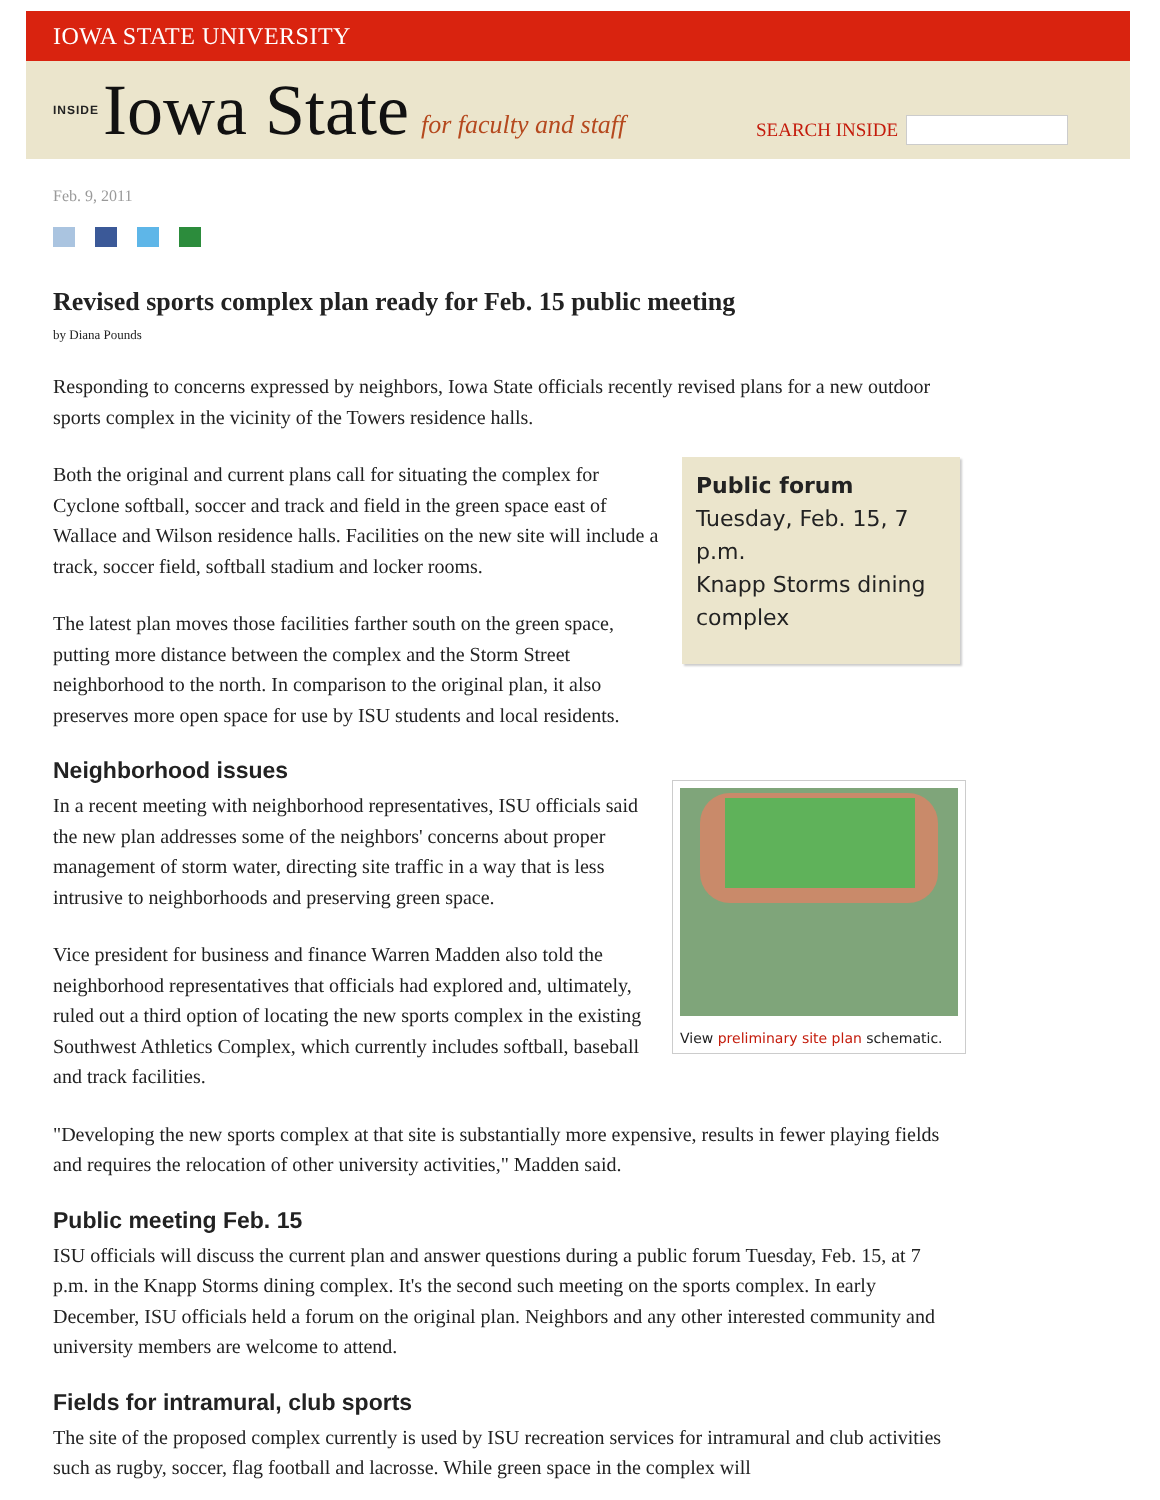IOWA STATE UNIVERSITY
INSIDE Iowa State for faculty and staff
SEARCH INSIDE
Feb. 9, 2011
Revised sports complex plan ready for Feb. 15 public meeting
by Diana Pounds
Responding to concerns expressed by neighbors, Iowa State officials recently revised plans for a new outdoor sports complex in the vicinity of the Towers residence halls.
Public forum
Tuesday, Feb. 15, 7 p.m.
Knapp Storms dining complex
Both the original and current plans call for situating the complex for Cyclone softball, soccer and track and field in the green space east of Wallace and Wilson residence halls. Facilities on the new site will include a track, soccer field, softball stadium and locker rooms.
The latest plan moves those facilities farther south on the green space, putting more distance between the complex and the Storm Street neighborhood to the north. In comparison to the original plan, it also preserves more open space for use by ISU students and local residents.
Neighborhood issues
View preliminary site plan schematic.
In a recent meeting with neighborhood representatives, ISU officials said the new plan addresses some of the neighbors' concerns about proper management of storm water, directing site traffic in a way that is less intrusive to neighborhoods and preserving green space.
Vice president for business and finance Warren Madden also told the neighborhood representatives that officials had explored and, ultimately, ruled out a third option of locating the new sports complex in the existing Southwest Athletics Complex, which currently includes softball, baseball and track facilities.
"Developing the new sports complex at that site is substantially more expensive, results in fewer playing fields and requires the relocation of other university activities," Madden said.
Public meeting Feb. 15
ISU officials will discuss the current plan and answer questions during a public forum Tuesday, Feb. 15, at 7 p.m. in the Knapp Storms dining complex. It's the second such meeting on the sports complex. In early December, ISU officials held a forum on the original plan. Neighbors and any other interested community and university members are welcome to attend.
Fields for intramural, club sports
The site of the proposed complex currently is used by ISU recreation services for intramural and club activities such as rugby, soccer, flag football and lacrosse. While green space in the complex will